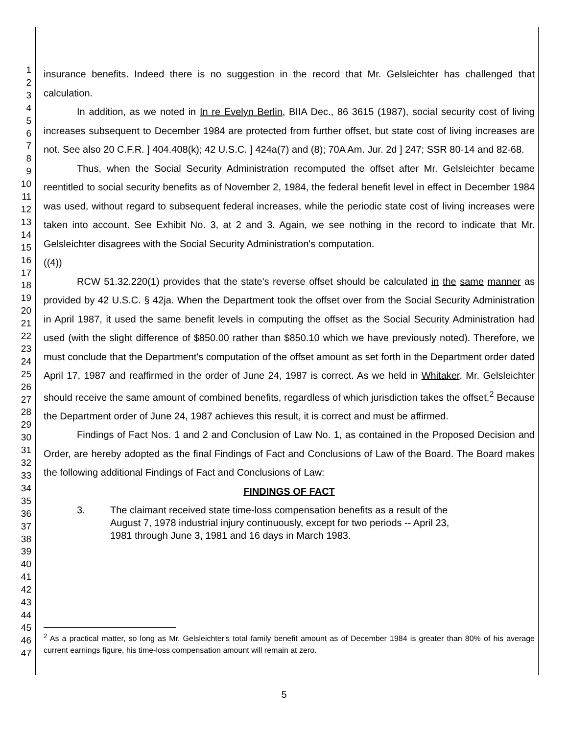1
2
3
4
5
6
7
8
9
10
11
12
13
14
15
16
17
18
19
20
21
22
23
24
25
26
27
28
29
30
31
32
33
34
35
36
37
38
39
40
41
42
43
44
45
46
47
insurance benefits. Indeed there is no suggestion in the record that Mr. Gelsleichter has challenged that calculation.
In addition, as we noted in In re Evelyn Berlin, BIIA Dec., 86 3615 (1987), social security cost of living increases subsequent to December 1984 are protected from further offset, but state cost of living increases are not. See also 20 C.F.R. ] 404.408(k); 42 U.S.C. ] 424a(7) and (8); 70A Am. Jur. 2d ] 247; SSR 80-14 and 82-68.
Thus, when the Social Security Administration recomputed the offset after Mr. Gelsleichter became reentitled to social security benefits as of November 2, 1984, the federal benefit level in effect in December 1984 was used, without regard to subsequent federal increases, while the periodic state cost of living increases were taken into account. See Exhibit No. 3, at 2 and 3. Again, we see nothing in the record to indicate that Mr. Gelsleichter disagrees with the Social Security Administration's computation.
((4))
RCW 51.32.220(1) provides that the state's reverse offset should be calculated in the same manner as provided by 42 U.S.C. § 42ja. When the Department took the offset over from the Social Security Administration in April 1987, it used the same benefit levels in computing the offset as the Social Security Administration had used (with the slight difference of $850.00 rather than $850.10 which we have previously noted). Therefore, we must conclude that the Department's computation of the offset amount as set forth in the Department order dated April 17, 1987 and reaffirmed in the order of June 24, 1987 is correct. As we held in Whitaker, Mr. Gelsleichter should receive the same amount of combined benefits, regardless of which jurisdiction takes the offset.<sup>2</sup> Because the Department order of June 24, 1987 achieves this result, it is correct and must be affirmed.
Findings of Fact Nos. 1 and 2 and Conclusion of Law No. 1, as contained in the Proposed Decision and Order, are hereby adopted as the final Findings of Fact and Conclusions of Law of the Board. The Board makes the following additional Findings of Fact and Conclusions of Law:
FINDINGS OF FACT
3. The claimant received state time-loss compensation benefits as a result of the August 7, 1978 industrial injury continuously, except for two periods -- April 23, 1981 through June 3, 1981 and 16 days in March 1983.
<sup>2</sup> As a practical matter, so long as Mr. Gelsleichter's total family benefit amount as of December 1984 is greater than 80% of his average current earnings figure, his time-loss compensation amount will remain at zero.
5